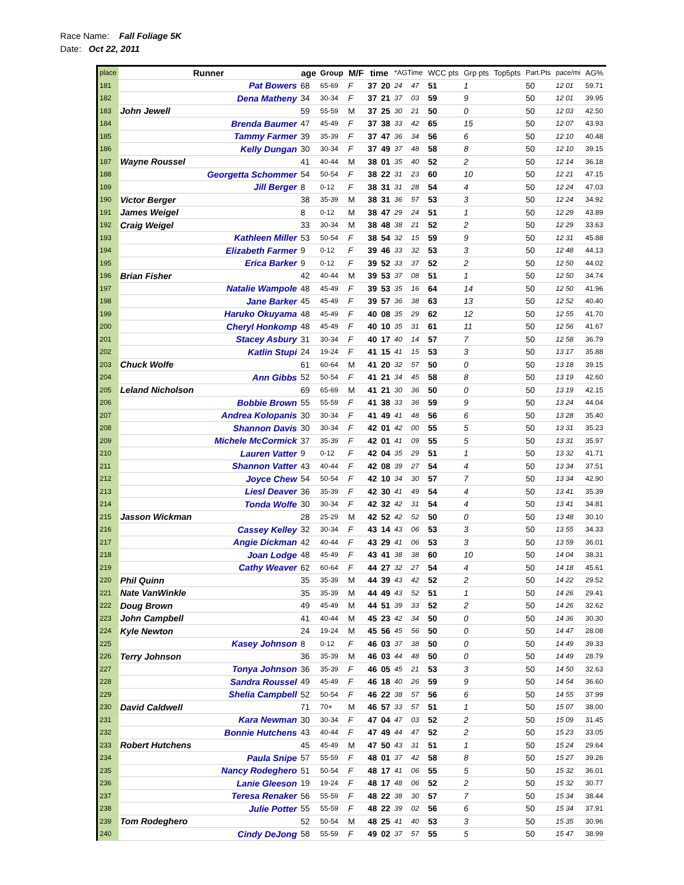Race Name: Fall Foliage 5K
Date: Oct 22, 2011
| place | Runner | age | Group | M/F | time | | *AGTime | | WCC pts | Grp pts | Top5pts | Part.Pts | pace/mi | AG% |
| --- | --- | --- | --- | --- | --- | --- | --- | --- | --- | --- | --- | --- | --- | --- |
| 181 | Pat Bowers | 68 | 65-69 | F | 37 | 20 | 24 | 47 | 51 | 1 | | 50 | 12 01 | 59.71 |
| 182 | Dena Matheny | 34 | 30-34 | F | 37 | 21 | 37 | 03 | 59 | 9 | | 50 | 12 01 | 39.95 |
| 183 | John Jewell | 59 | 55-59 | M | 37 | 25 | 30 | 21 | 50 | 0 | | 50 | 12 03 | 42.50 |
| 184 | Brenda Baumer | 47 | 45-49 | F | 37 | 38 | 33 | 42 | 65 | 15 | | 50 | 12 07 | 43.93 |
| 185 | Tammy Farmer | 39 | 35-39 | F | 37 | 47 | 36 | 34 | 56 | 6 | | 50 | 12 10 | 40.48 |
| 186 | Kelly Dungan | 30 | 30-34 | F | 37 | 49 | 37 | 48 | 58 | 8 | | 50 | 12 10 | 39.15 |
| 187 | Wayne Roussel | 41 | 40-44 | M | 38 | 01 | 35 | 40 | 52 | 2 | | 50 | 12 14 | 36.18 |
| 188 | Georgetta Schommer | 54 | 50-54 | F | 38 | 22 | 31 | 23 | 60 | 10 | | 50 | 12 21 | 47.15 |
| 189 | Jill Berger | 8 | 0-12 | F | 38 | 31 | 31 | 28 | 54 | 4 | | 50 | 12 24 | 47.03 |
| 190 | Victor Berger | 38 | 35-39 | M | 38 | 31 | 36 | 57 | 53 | 3 | | 50 | 12 24 | 34.92 |
| 191 | James Weigel | 8 | 0-12 | M | 38 | 47 | 29 | 24 | 51 | 1 | | 50 | 12 29 | 43.89 |
| 192 | Craig Weigel | 33 | 30-34 | M | 38 | 48 | 38 | 21 | 52 | 2 | | 50 | 12 29 | 33.63 |
| 193 | Kathleen Miller | 53 | 50-54 | F | 38 | 54 | 32 | 15 | 59 | 9 | | 50 | 12 31 | 45.88 |
| 194 | Elizabeth Farmer | 9 | 0-12 | F | 39 | 46 | 33 | 32 | 53 | 3 | | 50 | 12 48 | 44.13 |
| 195 | Erica Barker | 9 | 0-12 | F | 39 | 52 | 33 | 37 | 52 | 2 | | 50 | 12 50 | 44.02 |
| 196 | Brian Fisher | 42 | 40-44 | M | 39 | 53 | 37 | 08 | 51 | 1 | | 50 | 12 50 | 34.74 |
| 197 | Natalie Wampole | 48 | 45-49 | F | 39 | 53 | 35 | 16 | 64 | 14 | | 50 | 12 50 | 41.96 |
| 198 | Jane Barker | 45 | 45-49 | F | 39 | 57 | 36 | 38 | 63 | 13 | | 50 | 12 52 | 40.40 |
| 199 | Haruko Okuyama | 48 | 45-49 | F | 40 | 08 | 35 | 29 | 62 | 12 | | 50 | 12 55 | 41.70 |
| 200 | Cheryl Honkomp | 48 | 45-49 | F | 40 | 10 | 35 | 31 | 61 | 11 | | 50 | 12 56 | 41.67 |
| 201 | Stacey Asbury | 31 | 30-34 | F | 40 | 17 | 40 | 14 | 57 | 7 | | 50 | 12 58 | 36.79 |
| 202 | Katlin Stupi | 24 | 19-24 | F | 41 | 15 | 41 | 15 | 53 | 3 | | 50 | 13 17 | 35.88 |
| 203 | Chuck Wolfe | 61 | 60-64 | M | 41 | 20 | 32 | 57 | 50 | 0 | | 50 | 13 18 | 39.15 |
| 204 | Ann Gibbs | 52 | 50-54 | F | 41 | 21 | 34 | 45 | 58 | 8 | | 50 | 13 19 | 42.60 |
| 205 | Leland Nicholson | 69 | 65-69 | M | 41 | 21 | 30 | 36 | 50 | 0 | | 50 | 13 19 | 42.15 |
| 206 | Bobbie Brown | 55 | 55-59 | F | 41 | 38 | 33 | 36 | 59 | 9 | | 50 | 13 24 | 44.04 |
| 207 | Andrea Kolopanis | 30 | 30-34 | F | 41 | 49 | 41 | 48 | 56 | 6 | | 50 | 13 28 | 35.40 |
| 208 | Shannon Davis | 30 | 30-34 | F | 42 | 01 | 42 | 00 | 55 | 5 | | 50 | 13 31 | 35.23 |
| 209 | Michele McCormick | 37 | 35-39 | F | 42 | 01 | 41 | 09 | 55 | 5 | | 50 | 13 31 | 35.97 |
| 210 | Lauren Vatter | 9 | 0-12 | F | 42 | 04 | 35 | 29 | 51 | 1 | | 50 | 13 32 | 41.71 |
| 211 | Shannon Vatter | 43 | 40-44 | F | 42 | 08 | 39 | 27 | 54 | 4 | | 50 | 13 34 | 37.51 |
| 212 | Joyce Chew | 54 | 50-54 | F | 42 | 10 | 34 | 30 | 57 | 7 | | 50 | 13 34 | 42.90 |
| 213 | Liesl Deaver | 36 | 35-39 | F | 42 | 30 | 41 | 49 | 54 | 4 | | 50 | 13 41 | 35.39 |
| 214 | Tonda Wolfe | 30 | 30-34 | F | 42 | 32 | 42 | 31 | 54 | 4 | | 50 | 13 41 | 34.81 |
| 215 | Jasson Wickman | 28 | 25-29 | M | 42 | 52 | 42 | 52 | 50 | 0 | | 50 | 13 48 | 30.10 |
| 216 | Cassey Kelley | 32 | 30-34 | F | 43 | 14 | 43 | 06 | 53 | 3 | | 50 | 13 55 | 34.33 |
| 217 | Angie Dickman | 42 | 40-44 | F | 43 | 29 | 41 | 06 | 53 | 3 | | 50 | 13 59 | 36.01 |
| 218 | Joan Lodge | 48 | 45-49 | F | 43 | 41 | 38 | 38 | 60 | 10 | | 50 | 14 04 | 38.31 |
| 219 | Cathy Weaver | 62 | 60-64 | F | 44 | 27 | 32 | 27 | 54 | 4 | | 50 | 14 18 | 45.61 |
| 220 | Phil Quinn | 35 | 35-39 | M | 44 | 39 | 43 | 42 | 52 | 2 | | 50 | 14 22 | 29.52 |
| 221 | Nate VanWinkle | 35 | 35-39 | M | 44 | 49 | 43 | 52 | 51 | 1 | | 50 | 14 26 | 29.41 |
| 222 | Doug Brown | 49 | 45-49 | M | 44 | 51 | 39 | 33 | 52 | 2 | | 50 | 14 26 | 32.62 |
| 223 | John Campbell | 41 | 40-44 | M | 45 | 23 | 42 | 34 | 50 | 0 | | 50 | 14 36 | 30.30 |
| 224 | Kyle Newton | 24 | 19-24 | M | 45 | 56 | 45 | 56 | 50 | 0 | | 50 | 14 47 | 28.08 |
| 225 | Kasey Johnson | 8 | 0-12 | F | 46 | 03 | 37 | 38 | 50 | 0 | | 50 | 14 49 | 39.33 |
| 226 | Terry Johnson | 36 | 35-39 | M | 46 | 03 | 44 | 48 | 50 | 0 | | 50 | 14 49 | 28.79 |
| 227 | Tonya Johnson | 36 | 35-39 | F | 46 | 05 | 45 | 21 | 53 | 3 | | 50 | 14 50 | 32.63 |
| 228 | Sandra Roussel | 49 | 45-49 | F | 46 | 18 | 40 | 26 | 59 | 9 | | 50 | 14 54 | 36.60 |
| 229 | Shelia Campbell | 52 | 50-54 | F | 46 | 22 | 38 | 57 | 56 | 6 | | 50 | 14 55 | 37.99 |
| 230 | David Caldwell | 71 | 70+ | M | 46 | 57 | 33 | 57 | 51 | 1 | | 50 | 15 07 | 38.00 |
| 231 | Kara Newman | 30 | 30-34 | F | 47 | 04 | 47 | 03 | 52 | 2 | | 50 | 15 09 | 31.45 |
| 232 | Bonnie Hutchens | 43 | 40-44 | F | 47 | 49 | 44 | 47 | 52 | 2 | | 50 | 15 23 | 33.05 |
| 233 | Robert Hutchens | 45 | 45-49 | M | 47 | 50 | 43 | 31 | 51 | 1 | | 50 | 15 24 | 29.64 |
| 234 | Paula Snipe | 57 | 55-59 | F | 48 | 01 | 37 | 42 | 58 | 8 | | 50 | 15 27 | 39.26 |
| 235 | Nancy Rodeghero | 51 | 50-54 | F | 48 | 17 | 41 | 06 | 55 | 5 | | 50 | 15 32 | 36.01 |
| 236 | Lanie Gleeson | 19 | 19-24 | F | 48 | 17 | 48 | 06 | 52 | 2 | | 50 | 15 32 | 30.77 |
| 237 | Teresa Renaker | 56 | 55-59 | F | 48 | 22 | 38 | 30 | 57 | 7 | | 50 | 15 34 | 38.44 |
| 238 | Julie Potter | 55 | 55-59 | F | 48 | 22 | 39 | 02 | 56 | 6 | | 50 | 15 34 | 37.91 |
| 239 | Tom Rodeghero | 52 | 50-54 | M | 48 | 25 | 41 | 40 | 53 | 3 | | 50 | 15 35 | 30.96 |
| 240 | Cindy DeJong | 58 | 55-59 | F | 49 | 02 | 37 | 57 | 55 | 5 | | 50 | 15 47 | 38.99 |